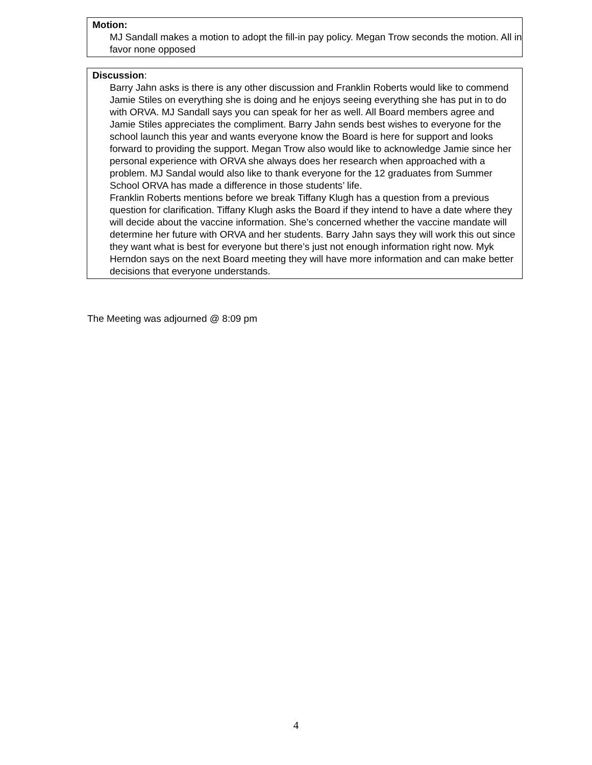Motion:
MJ Sandall makes a motion to adopt the fill-in pay policy. Megan Trow seconds the motion. All in favor none opposed
Discussion:
Barry Jahn asks is there is any other discussion and Franklin Roberts would like to commend Jamie Stiles on everything she is doing and he enjoys seeing everything she has put in to do with ORVA. MJ Sandall says you can speak for her as well. All Board members agree and Jamie Stiles appreciates the compliment. Barry Jahn sends best wishes to everyone for the school launch this year and wants everyone know the Board is here for support and looks forward to providing the support. Megan Trow also would like to acknowledge Jamie since her personal experience with ORVA she always does her research when approached with a problem. MJ Sandal would also like to thank everyone for the 12 graduates from Summer School ORVA has made a difference in those students’ life.
Franklin Roberts mentions before we break Tiffany Klugh has a question from a previous question for clarification. Tiffany Klugh asks the Board if they intend to have a date where they will decide about the vaccine information. She’s concerned whether the vaccine mandate will determine her future with ORVA and her students. Barry Jahn says they will work this out since they want what is best for everyone but there’s just not enough information right now. Myk Herndon says on the next Board meeting they will have more information and can make better decisions that everyone understands.
The Meeting was adjourned @ 8:09 pm
4